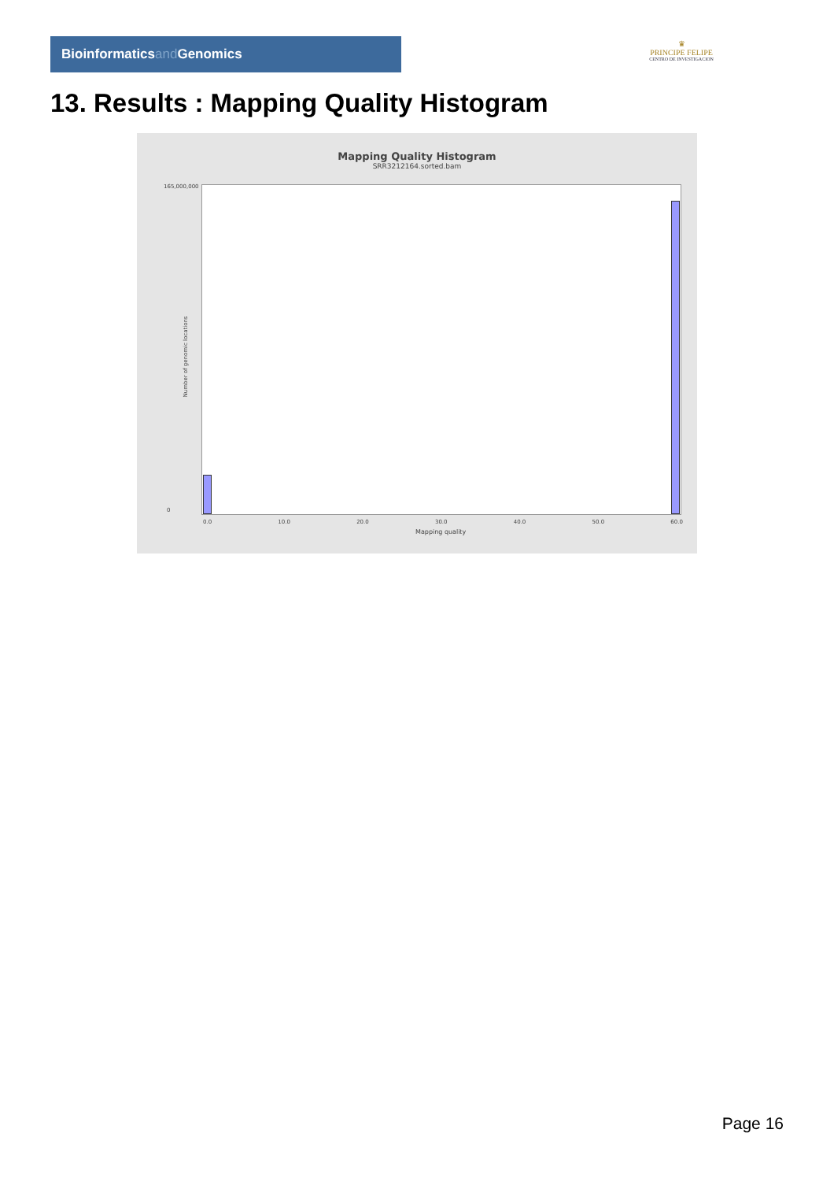Bioinformaticsand Genomics
♛
PRINCIPE FELIPE
CENTRO DE INVESTIGACION
13. Results : Mapping Quality Histogram
Mapping Quality Histogram
SRR3212164.sorted.bam
Number of genomic locations
165,000,000
0
0.0 10.0 20.0 30.0 40.0 50.0 60.0
Mapping quality
Page 16